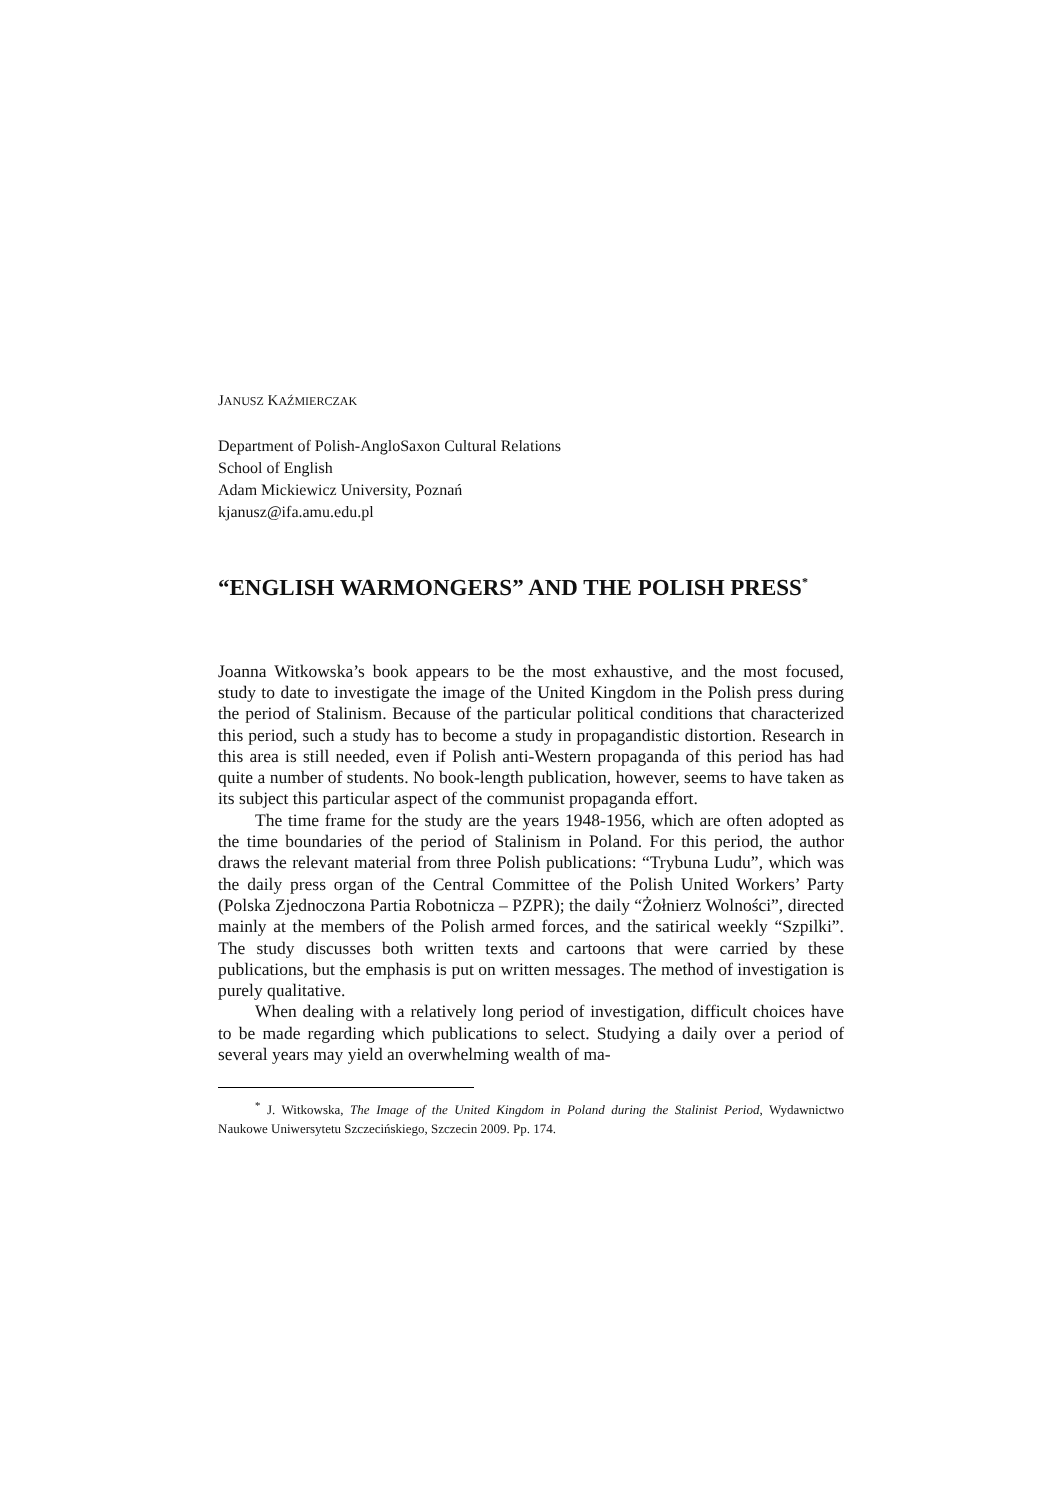JANUSZ KAŹMIERCZAK
Department of Polish-AngloSaxon Cultural Relations
School of English
Adam Mickiewicz University, Poznań
kjanusz@ifa.amu.edu.pl
“ENGLISH WARMONGERS” AND THE POLISH PRESS<sup>*</sup>
Joanna Witkowska’s book appears to be the most exhaustive, and the most focused, study to date to investigate the image of the United Kingdom in the Polish press during the period of Stalinism. Because of the particular political conditions that characterized this period, such a study has to become a study in propagandistic distortion. Research in this area is still needed, even if Polish anti-Western propaganda of this period has had quite a number of students. No book-length publication, however, seems to have taken as its subject this particular aspect of the communist propaganda effort.
The time frame for the study are the years 1948-1956, which are often adopted as the time boundaries of the period of Stalinism in Poland. For this period, the author draws the relevant material from three Polish publications: “Trybuna Ludu”, which was the daily press organ of the Central Committee of the Polish United Workers’ Party (Polska Zjednoczona Partia Robotnicza – PZPR); the daily “Żołnierz Wolności”, directed mainly at the members of the Polish armed forces, and the satirical weekly “Szpilki”. The study discusses both written texts and cartoons that were carried by these publications, but the emphasis is put on written messages. The method of investigation is purely qualitative.
When dealing with a relatively long period of investigation, difficult choices have to be made regarding which publications to select. Studying a daily over a period of several years may yield an overwhelming wealth of ma-
<sup>*</sup> J. Witkowska, The Image of the United Kingdom in Poland during the Stalinist Period, Wydawnictwo Naukowe Uniwersytetu Szczecińskiego, Szczecin 2009. Pp. 174.